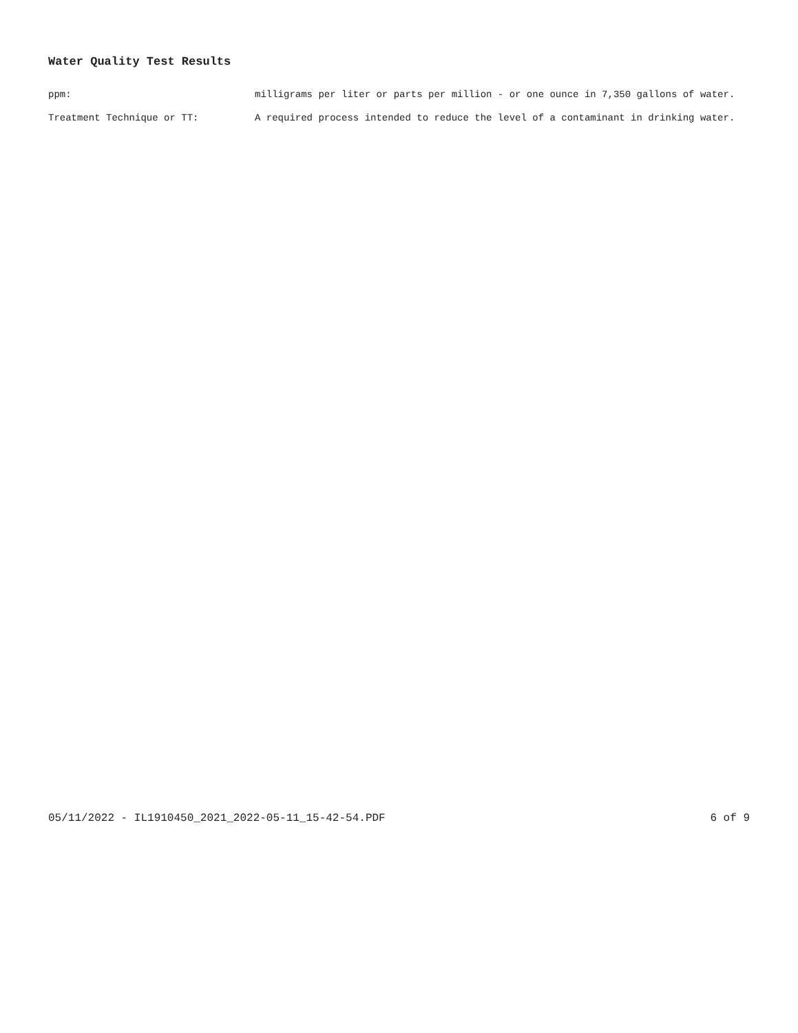Water Quality Test Results
ppm: milligrams per liter or parts per million - or one ounce in 7,350 gallons of water.
Treatment Technique or TT: A required process intended to reduce the level of a contaminant in drinking water.
05/11/2022 - IL1910450_2021_2022-05-11_15-42-54.PDF 6 of 9